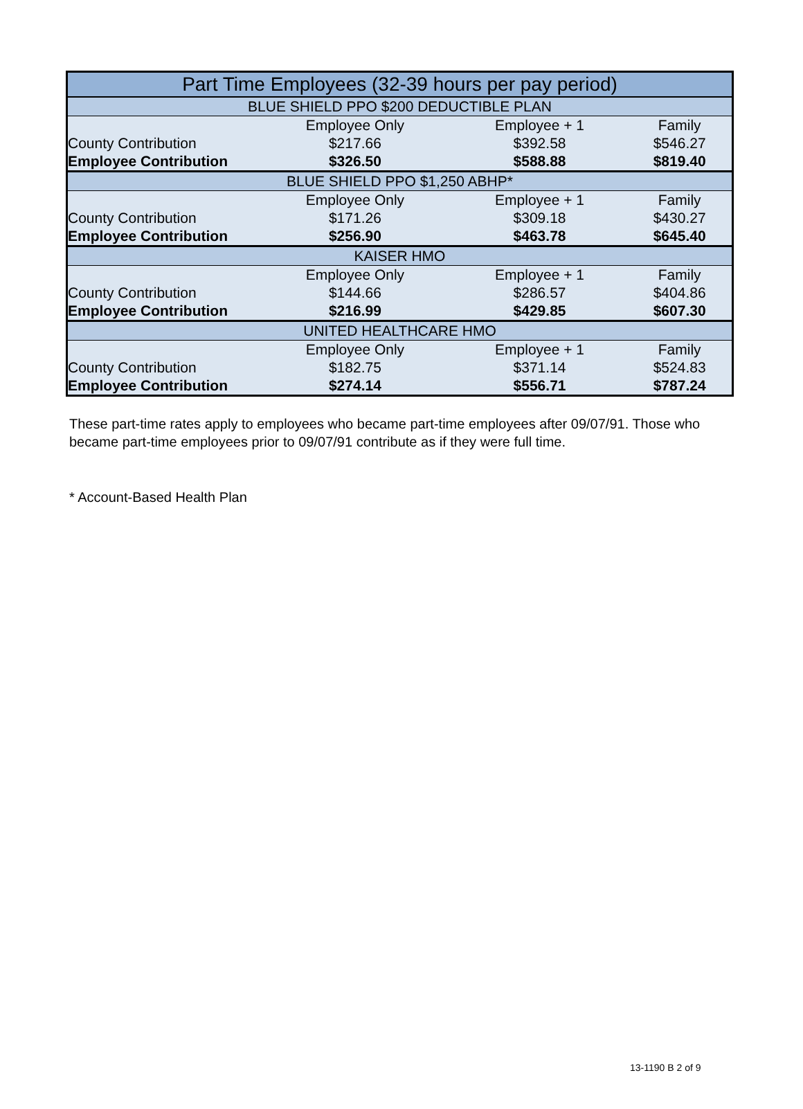| Part Time Employees (32-39 hours per pay period) | | | |
| --- | --- | --- | --- |
| BLUE SHIELD PPO $200 DEDUCTIBLE PLAN | | | |
| | Employee Only | Employee + 1 | Family |
| County Contribution | $217.66 | $392.58 | $546.27 |
| Employee Contribution | $326.50 | $588.88 | $819.40 |
| BLUE SHIELD PPO $1,250 ABHP* | | | |
| | Employee Only | Employee + 1 | Family |
| County Contribution | $171.26 | $309.18 | $430.27 |
| Employee Contribution | $256.90 | $463.78 | $645.40 |
| KAISER HMO | | | |
| | Employee Only | Employee + 1 | Family |
| County Contribution | $144.66 | $286.57 | $404.86 |
| Employee Contribution | $216.99 | $429.85 | $607.30 |
| UNITED HEALTHCARE HMO | | | |
| | Employee Only | Employee + 1 | Family |
| County Contribution | $182.75 | $371.14 | $524.83 |
| Employee Contribution | $274.14 | $556.71 | $787.24 |
These part-time rates apply to employees who became part-time employees after 09/07/91. Those who became part-time employees prior to 09/07/91 contribute as if they were full time.
* Account-Based Health Plan
13-1190 B 2 of 9